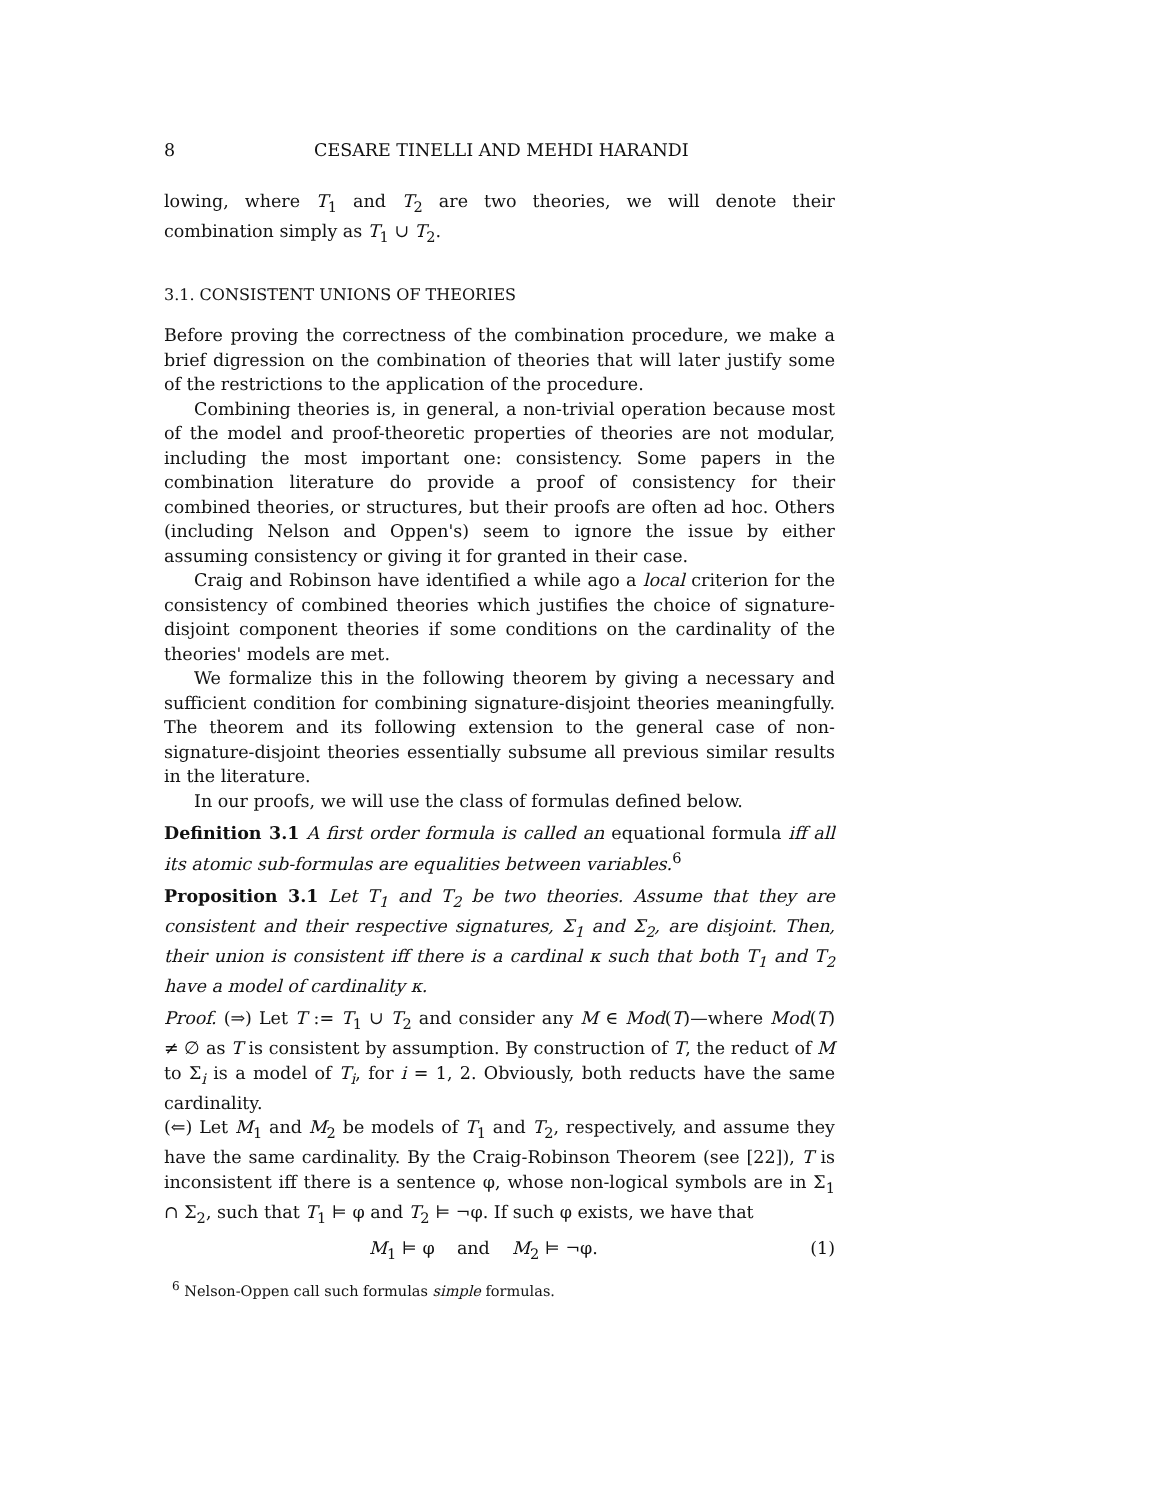8 CESARE TINELLI AND MEHDI HARANDI
lowing, where T<sub>1</sub> and T<sub>2</sub> are two theories, we will denote their combination simply as T<sub>1</sub> ∪ T<sub>2</sub>.
3.1. CONSISTENT UNIONS OF THEORIES
Before proving the correctness of the combination procedure, we make a brief digression on the combination of theories that will later justify some of the restrictions to the application of the procedure.
Combining theories is, in general, a non-trivial operation because most of the model and proof-theoretic properties of theories are not modular, including the most important one: consistency. Some papers in the combination literature do provide a proof of consistency for their combined theories, or structures, but their proofs are often ad hoc. Others (including Nelson and Oppen's) seem to ignore the issue by either assuming consistency or giving it for granted in their case.
Craig and Robinson have identified a while ago a local criterion for the consistency of combined theories which justifies the choice of signature-disjoint component theories if some conditions on the cardinality of the theories' models are met.
We formalize this in the following theorem by giving a necessary and sufficient condition for combining signature-disjoint theories meaningfully. The theorem and its following extension to the general case of non-signature-disjoint theories essentially subsume all previous similar results in the literature.
In our proofs, we will use the class of formulas defined below.
Definition 3.1 A first order formula is called an equational formula iff all its atomic sub-formulas are equalities between variables.<sup>6</sup>
Proposition 3.1 Let T<sub>1</sub> and T<sub>2</sub> be two theories. Assume that they are consistent and their respective signatures, Σ<sub>1</sub> and Σ<sub>2</sub>, are disjoint. Then, their union is consistent iff there is a cardinal κ such that both T<sub>1</sub> and T<sub>2</sub> have a model of cardinality κ.
Proof. (⇒) Let T := T<sub>1</sub> ∪ T<sub>2</sub> and consider any M ∈ Mod(T)—where Mod(T) ≠ ∅ as T is consistent by assumption. By construction of T, the reduct of M to Σ<sub>i</sub> is a model of T<sub>i</sub>, for i = 1, 2. Obviously, both reducts have the same cardinality.
(⇐) Let M<sub>1</sub> and M<sub>2</sub> be models of T<sub>1</sub> and T<sub>2</sub>, respectively, and assume they have the same cardinality. By the Craig-Robinson Theorem (see [22]), T is inconsistent iff there is a sentence φ, whose non-logical symbols are in Σ<sub>1</sub> ∩ Σ<sub>2</sub>, such that T<sub>1</sub> ⊨ φ and T<sub>2</sub> ⊨ ¬φ. If such φ exists, we have that
M<sub>1</sub> ⊨ φ and M<sub>2</sub> ⊨ ¬φ. (1)
<sup>6</sup> Nelson-Oppen call such formulas simple formulas.